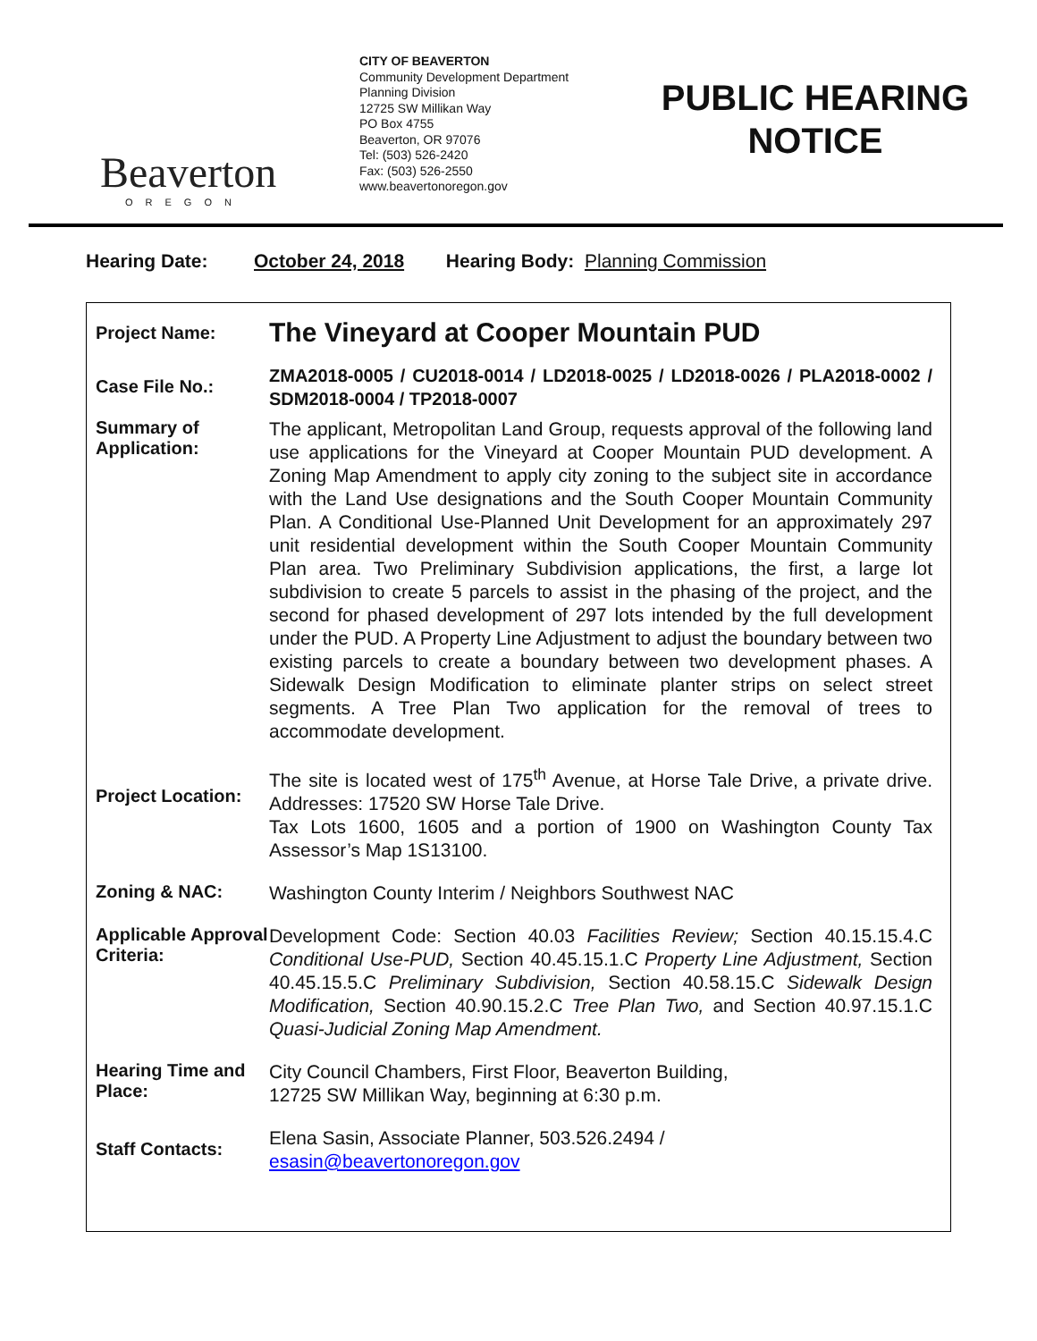Beaverton
OREGON
CITY OF BEAVERTON
Community Development Department
Planning Division
12725 SW Millikan Way
PO Box 4755
Beaverton, OR 97076
Tel: (503) 526-2420
Fax: (503) 526-2550
www.beavertonoregon.gov
PUBLIC HEARING NOTICE
Hearing Date: October 24, 2018 Hearing Body: Planning Commission
Project Name:
The Vineyard at Cooper Mountain PUD
Case File No.:
ZMA2018-0005 / CU2018-0014 / LD2018-0025 / LD2018-0026 / PLA2018-0002 / SDM2018-0004 / TP2018-0007
Summary of Application:
The applicant, Metropolitan Land Group, requests approval of the following land use applications for the Vineyard at Cooper Mountain PUD development. A Zoning Map Amendment to apply city zoning to the subject site in accordance with the Land Use designations and the South Cooper Mountain Community Plan. A Conditional Use-Planned Unit Development for an approximately 297 unit residential development within the South Cooper Mountain Community Plan area. Two Preliminary Subdivision applications, the first, a large lot subdivision to create 5 parcels to assist in the phasing of the project, and the second for phased development of 297 lots intended by the full development under the PUD. A Property Line Adjustment to adjust the boundary between two existing parcels to create a boundary between two development phases. A Sidewalk Design Modification to eliminate planter strips on select street segments. A Tree Plan Two application for the removal of trees to accommodate development.
Project Location:
The site is located west of 175<sup>th</sup> Avenue, at Horse Tale Drive, a private drive. Addresses: 17520 SW Horse Tale Drive.
Tax Lots 1600, 1605 and a portion of 1900 on Washington County Tax Assessor’s Map 1S13100.
Zoning & NAC:
Washington County Interim / Neighbors Southwest NAC
Applicable Approval Criteria:
Development Code: Section 40.03 Facilities Review; Section 40.15.15.4.C Conditional Use-PUD, Section 40.45.15.1.C Property Line Adjustment, Section 40.45.15.5.C Preliminary Subdivision, Section 40.58.15.C Sidewalk Design Modification, Section 40.90.15.2.C Tree Plan Two, and Section 40.97.15.1.C Quasi-Judicial Zoning Map Amendment.
Hearing Time and Place:
City Council Chambers, First Floor, Beaverton Building,
12725 SW Millikan Way, beginning at 6:30 p.m.
Staff Contacts:
Elena Sasin, Associate Planner, 503.526.2494 /
esasin@beavertonoregon.gov